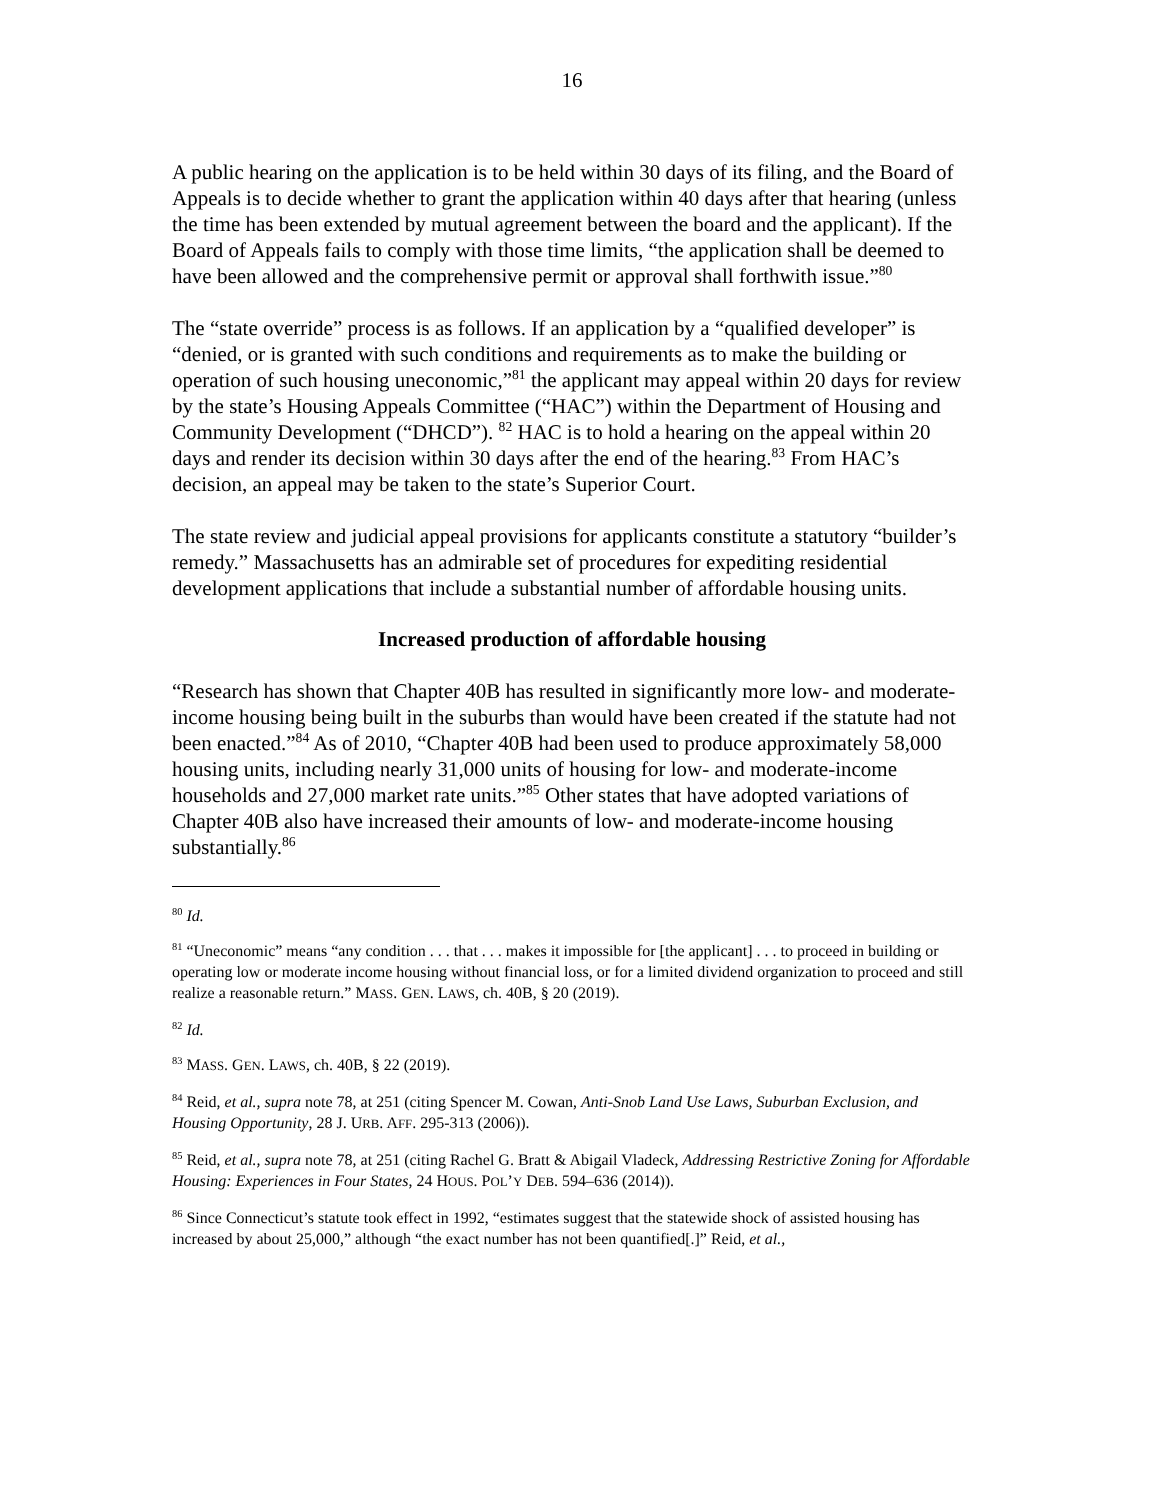16
A public hearing on the application is to be held within 30 days of its filing, and the Board of Appeals is to decide whether to grant the application within 40 days after that hearing (unless the time has been extended by mutual agreement between the board and the applicant). If the Board of Appeals fails to comply with those time limits, “the application shall be deemed to have been allowed and the comprehensive permit or approval shall forthwith issue.”<sup>80</sup>
The “state override” process is as follows. If an application by a “qualified developer” is “denied, or is granted with such conditions and requirements as to make the building or operation of such housing uneconomic,”<sup>81</sup> the applicant may appeal within 20 days for review by the state’s Housing Appeals Committee (“HAC”) within the Department of Housing and Community Development (“DHCD”). <sup>82</sup> HAC is to hold a hearing on the appeal within 20 days and render its decision within 30 days after the end of the hearing.<sup>83</sup> From HAC’s decision, an appeal may be taken to the state’s Superior Court.
The state review and judicial appeal provisions for applicants constitute a statutory “builder’s remedy.” Massachusetts has an admirable set of procedures for expediting residential development applications that include a substantial number of affordable housing units.
Increased production of affordable housing
“Research has shown that Chapter 40B has resulted in significantly more low- and moderate-income housing being built in the suburbs than would have been created if the statute had not been enacted.”<sup>84</sup> As of 2010, “Chapter 40B had been used to produce approximately 58,000 housing units, including nearly 31,000 units of housing for low- and moderate-income households and 27,000 market rate units.”<sup>85</sup> Other states that have adopted variations of Chapter 40B also have increased their amounts of low- and moderate-income housing substantially.<sup>86</sup>
<sup>80</sup> Id.
<sup>81</sup> “Uneconomic” means “any condition . . . that . . . makes it impossible for [the applicant] . . . to proceed in building or operating low or moderate income housing without financial loss, or for a limited dividend organization to proceed and still realize a reasonable return.” MASS. GEN. LAWS, ch. 40B, § 20 (2019).
<sup>82</sup> Id.
<sup>83</sup> MASS. GEN. LAWS, ch. 40B, § 22 (2019).
<sup>84</sup> Reid, et al., supra note 78, at 251 (citing Spencer M. Cowan, Anti-Snob Land Use Laws, Suburban Exclusion, and Housing Opportunity, 28 J. URB. AFF. 295-313 (2006)).
<sup>85</sup> Reid, et al., supra note 78, at 251 (citing Rachel G. Bratt & Abigail Vladeck, Addressing Restrictive Zoning for Affordable Housing: Experiences in Four States, 24 HOUS. POL’Y DEB. 594–636 (2014)).
<sup>86</sup> Since Connecticut’s statute took effect in 1992, “estimates suggest that the statewide shock of assisted housing has increased by about 25,000,” although “the exact number has not been quantified[.]” Reid, et al.,